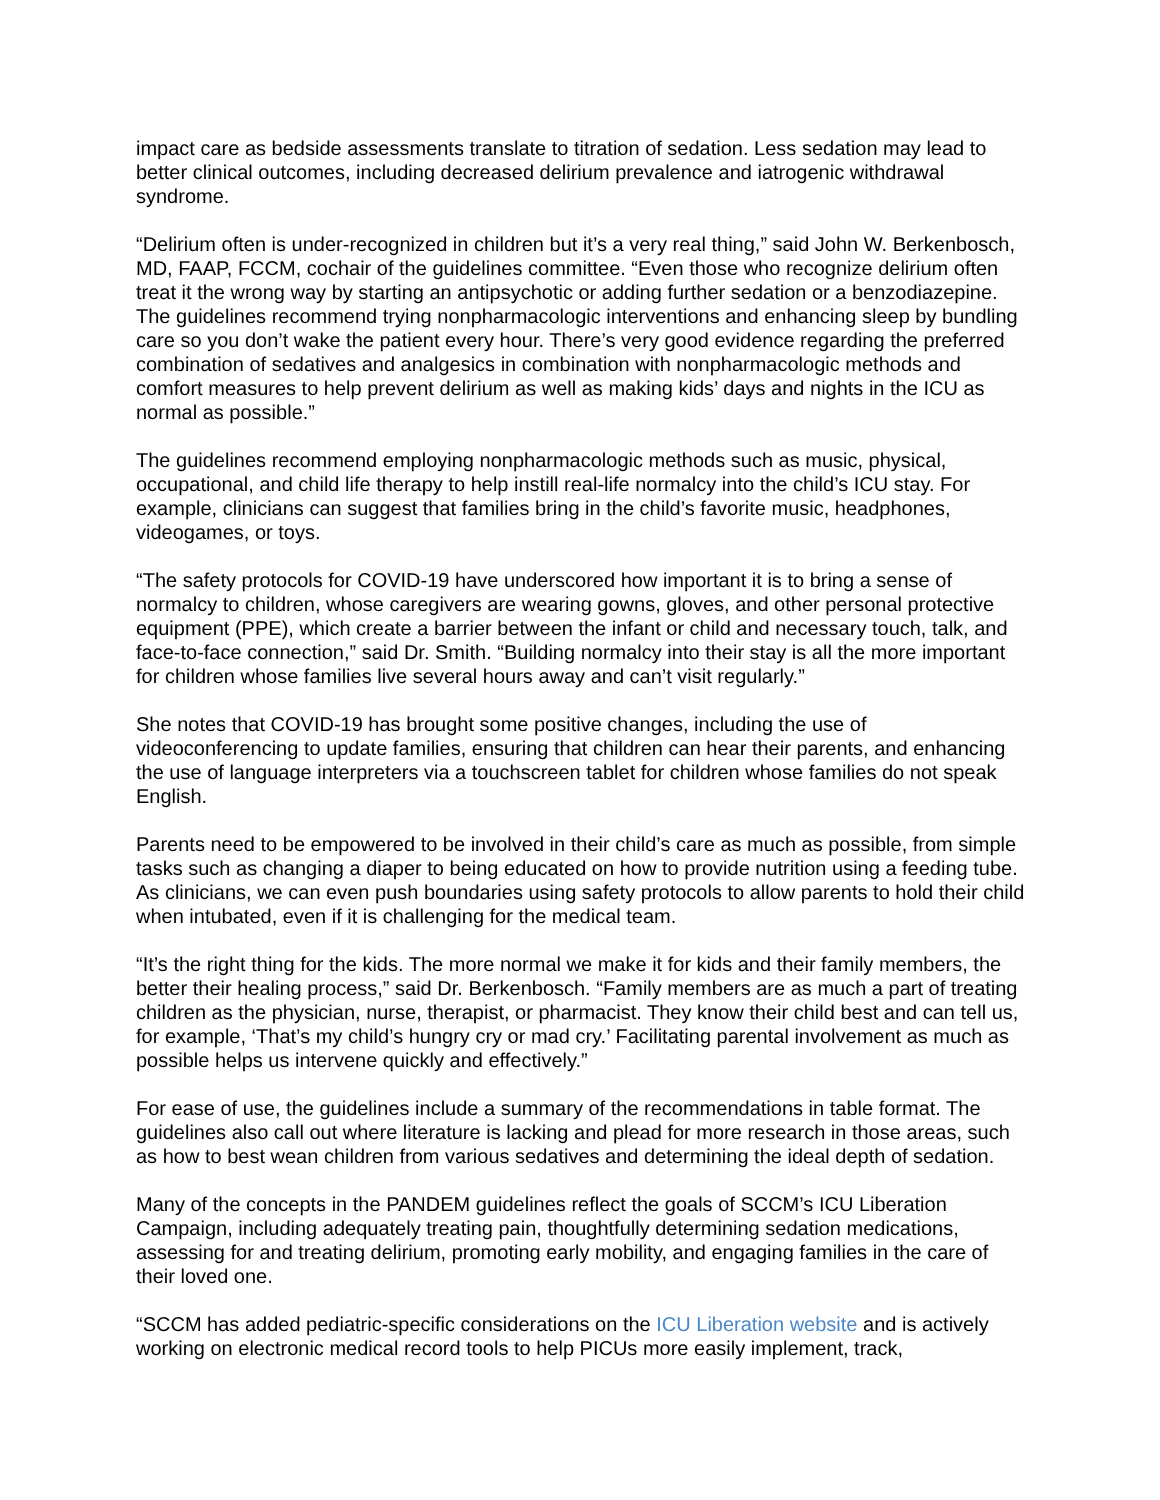impact care as bedside assessments translate to titration of sedation. Less sedation may lead to better clinical outcomes, including decreased delirium prevalence and iatrogenic withdrawal syndrome.
“Delirium often is under-recognized in children but it’s a very real thing,” said John W. Berkenbosch, MD, FAAP, FCCM, cochair of the guidelines committee. “Even those who recognize delirium often treat it the wrong way by starting an antipsychotic or adding further sedation or a benzodiazepine. The guidelines recommend trying nonpharmacologic interventions and enhancing sleep by bundling care so you don’t wake the patient every hour. There’s very good evidence regarding the preferred combination of sedatives and analgesics in combination with nonpharmacologic methods and comfort measures to help prevent delirium as well as making kids’ days and nights in the ICU as normal as possible.”
The guidelines recommend employing nonpharmacologic methods such as music, physical, occupational, and child life therapy to help instill real-life normalcy into the child’s ICU stay. For example, clinicians can suggest that families bring in the child’s favorite music, headphones, videogames, or toys.
“The safety protocols for COVID-19 have underscored how important it is to bring a sense of normalcy to children, whose caregivers are wearing gowns, gloves, and other personal protective equipment (PPE), which create a barrier between the infant or child and necessary touch, talk, and face-to-face connection,” said Dr. Smith. “Building normalcy into their stay is all the more important for children whose families live several hours away and can’t visit regularly.”
She notes that COVID-19 has brought some positive changes, including the use of videoconferencing to update families, ensuring that children can hear their parents, and enhancing the use of language interpreters via a touchscreen tablet for children whose families do not speak English.
Parents need to be empowered to be involved in their child’s care as much as possible, from simple tasks such as changing a diaper to being educated on how to provide nutrition using a feeding tube. As clinicians, we can even push boundaries using safety protocols to allow parents to hold their child when intubated, even if it is challenging for the medical team.
“It’s the right thing for the kids. The more normal we make it for kids and their family members, the better their healing process,” said Dr. Berkenbosch. “Family members are as much a part of treating children as the physician, nurse, therapist, or pharmacist. They know their child best and can tell us, for example, ‘That’s my child’s hungry cry or mad cry.’ Facilitating parental involvement as much as possible helps us intervene quickly and effectively.”
For ease of use, the guidelines include a summary of the recommendations in table format. The guidelines also call out where literature is lacking and plead for more research in those areas, such as how to best wean children from various sedatives and determining the ideal depth of sedation.
Many of the concepts in the PANDEM guidelines reflect the goals of SCCM’s ICU Liberation Campaign, including adequately treating pain, thoughtfully determining sedation medications, assessing for and treating delirium, promoting early mobility, and engaging families in the care of their loved one.
“SCCM has added pediatric-specific considerations on the ICU Liberation website and is actively working on electronic medical record tools to help PICUs more easily implement, track,